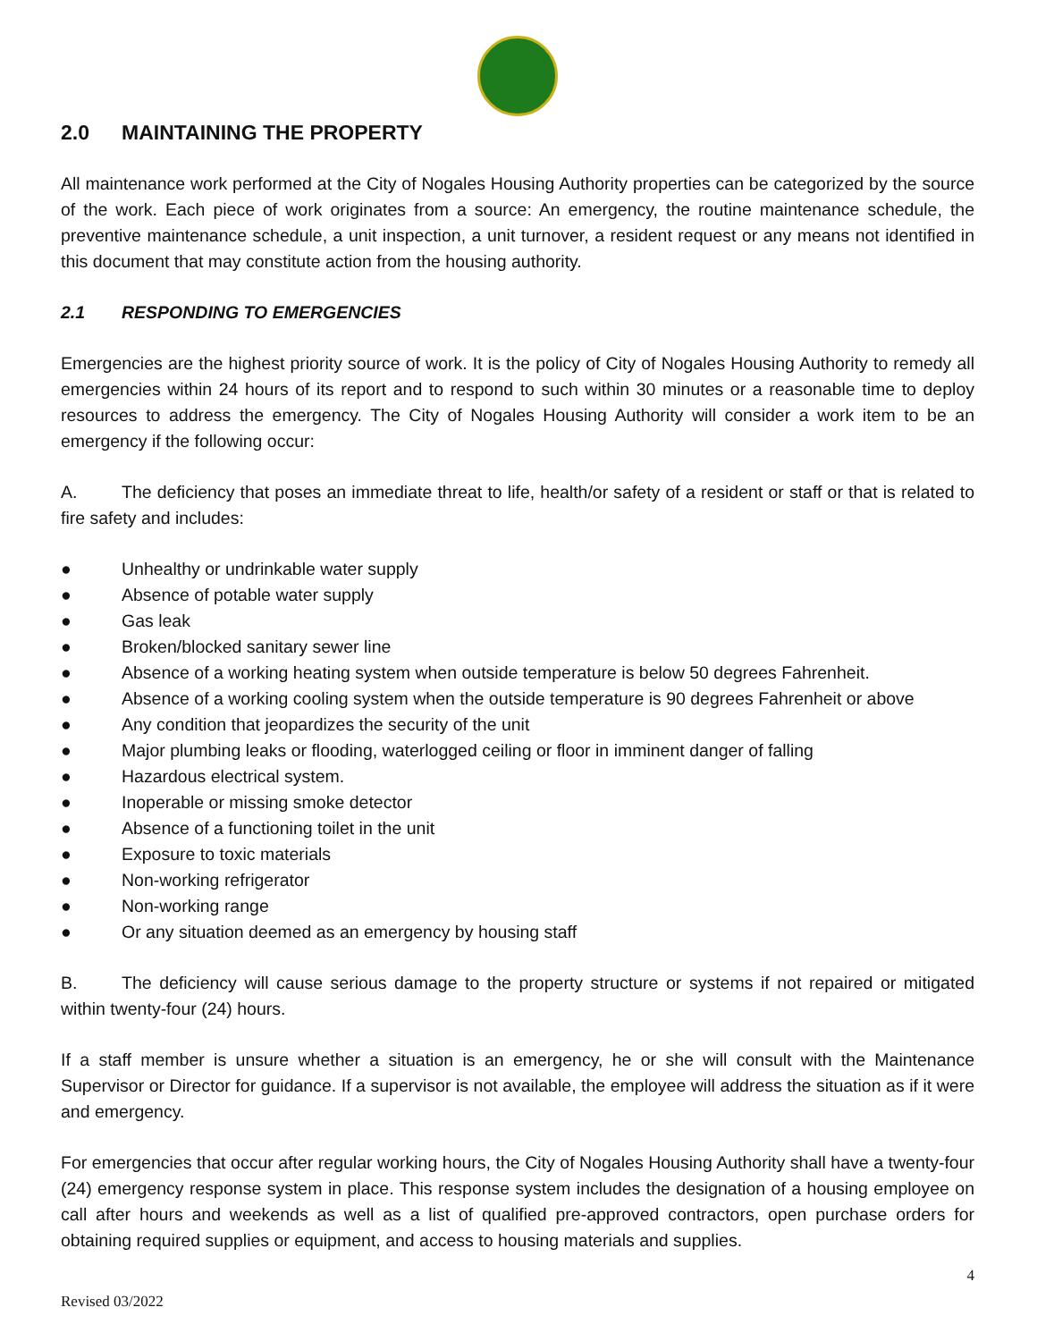2.0 MAINTAINING THE PROPERTY
All maintenance work performed at the City of Nogales Housing Authority properties can be categorized by the source of the work. Each piece of work originates from a source: An emergency, the routine maintenance schedule, the preventive maintenance schedule, a unit inspection, a unit turnover, a resident request or any means not identified in this document that may constitute action from the housing authority.
2.1 RESPONDING TO EMERGENCIES
Emergencies are the highest priority source of work. It is the policy of City of Nogales Housing Authority to remedy all emergencies within 24 hours of its report and to respond to such within 30 minutes or a reasonable time to deploy resources to address the emergency. The City of Nogales Housing Authority will consider a work item to be an emergency if the following occur:
A. The deficiency that poses an immediate threat to life, health/or safety of a resident or staff or that is related to fire safety and includes:
● Unhealthy or undrinkable water supply
● Absence of potable water supply
● Gas leak
● Broken/blocked sanitary sewer line
● Absence of a working heating system when outside temperature is below 50 degrees Fahrenheit.
● Absence of a working cooling system when the outside temperature is 90 degrees Fahrenheit or above
● Any condition that jeopardizes the security of the unit
● Major plumbing leaks or flooding, waterlogged ceiling or floor in imminent danger of falling
● Hazardous electrical system.
● Inoperable or missing smoke detector
● Absence of a functioning toilet in the unit
● Exposure to toxic materials
● Non-working refrigerator
● Non-working range
● Or any situation deemed as an emergency by housing staff
B. The deficiency will cause serious damage to the property structure or systems if not repaired or mitigated within twenty-four (24) hours.
If a staff member is unsure whether a situation is an emergency, he or she will consult with the Maintenance Supervisor or Director for guidance. If a supervisor is not available, the employee will address the situation as if it were and emergency.
For emergencies that occur after regular working hours, the City of Nogales Housing Authority shall have a twenty-four (24) emergency response system in place. This response system includes the designation of a housing employee on call after hours and weekends as well as a list of qualified pre-approved contractors, open purchase orders for obtaining required supplies or equipment, and access to housing materials and supplies.
4
Revised 03/2022